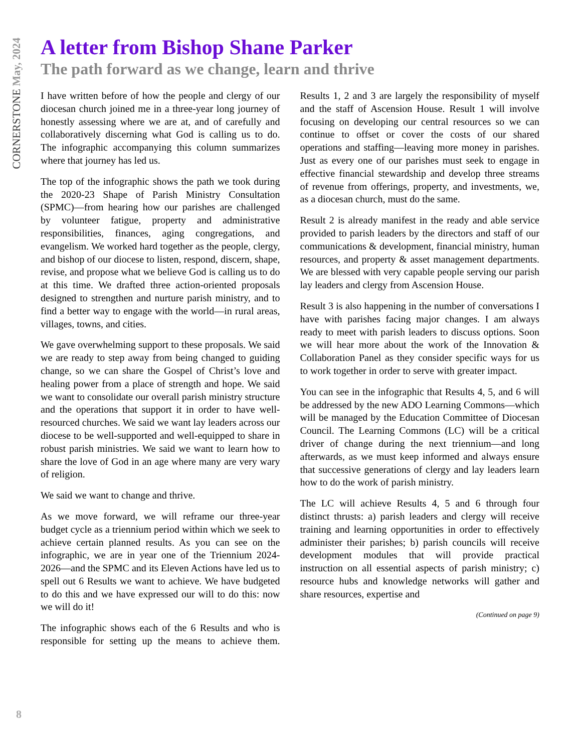CORNERSTONE May, 2024
A letter from Bishop Shane Parker
The path forward as we change, learn and thrive
I have written before of how the people and clergy of our diocesan church joined me in a three-year long journey of honestly assessing where we are at, and of carefully and collaboratively discerning what God is calling us to do. The infographic accompanying this column summarizes where that journey has led us.
The top of the infographic shows the path we took during the 2020-23 Shape of Parish Ministry Consultation (SPMC)—from hearing how our parishes are challenged by volunteer fatigue, property and administrative responsibilities, finances, aging congregations, and evangelism. We worked hard together as the people, clergy, and bishop of our diocese to listen, respond, discern, shape, revise, and propose what we believe God is calling us to do at this time. We drafted three action-oriented proposals designed to strengthen and nurture parish ministry, and to find a better way to engage with the world—in rural areas, villages, towns, and cities.
We gave overwhelming support to these proposals. We said we are ready to step away from being changed to guiding change, so we can share the Gospel of Christ’s love and healing power from a place of strength and hope. We said we want to consolidate our overall parish ministry structure and the operations that support it in order to have well-resourced churches. We said we want lay leaders across our diocese to be well-supported and well-equipped to share in robust parish ministries. We said we want to learn how to share the love of God in an age where many are very wary of religion.
We said we want to change and thrive.
As we move forward, we will reframe our three-year budget cycle as a triennium period within which we seek to achieve certain planned results. As you can see on the infographic, we are in year one of the Triennium 2024-2026—and the SPMC and its Eleven Actions have led us to spell out 6 Results we want to achieve. We have budgeted to do this and we have expressed our will to do this: now we will do it!
The infographic shows each of the 6 Results and who is responsible for setting up the means to achieve them. Results 1, 2 and 3 are largely the responsibility of myself and the staff of Ascension House. Result 1 will involve focusing on developing our central resources so we can continue to offset or cover the costs of our shared operations and staffing—leaving more money in parishes. Just as every one of our parishes must seek to engage in effective financial stewardship and develop three streams of revenue from offerings, property, and investments, we, as a diocesan church, must do the same.
Result 2 is already manifest in the ready and able service provided to parish leaders by the directors and staff of our communications & development, financial ministry, human resources, and property & asset management departments. We are blessed with very capable people serving our parish lay leaders and clergy from Ascension House.
Result 3 is also happening in the number of conversations I have with parishes facing major changes. I am always ready to meet with parish leaders to discuss options. Soon we will hear more about the work of the Innovation & Collaboration Panel as they consider specific ways for us to work together in order to serve with greater impact.
You can see in the infographic that Results 4, 5, and 6 will be addressed by the new ADO Learning Commons—which will be managed by the Education Committee of Diocesan Council. The Learning Commons (LC) will be a critical driver of change during the next triennium—and long afterwards, as we must keep informed and always ensure that successive generations of clergy and lay leaders learn how to do the work of parish ministry.
The LC will achieve Results 4, 5 and 6 through four distinct thrusts: a) parish leaders and clergy will receive training and learning opportunities in order to effectively administer their parishes; b) parish councils will receive development modules that will provide practical instruction on all essential aspects of parish ministry; c) resource hubs and knowledge networks will gather and share resources, expertise and
(Continued on page 9)
8